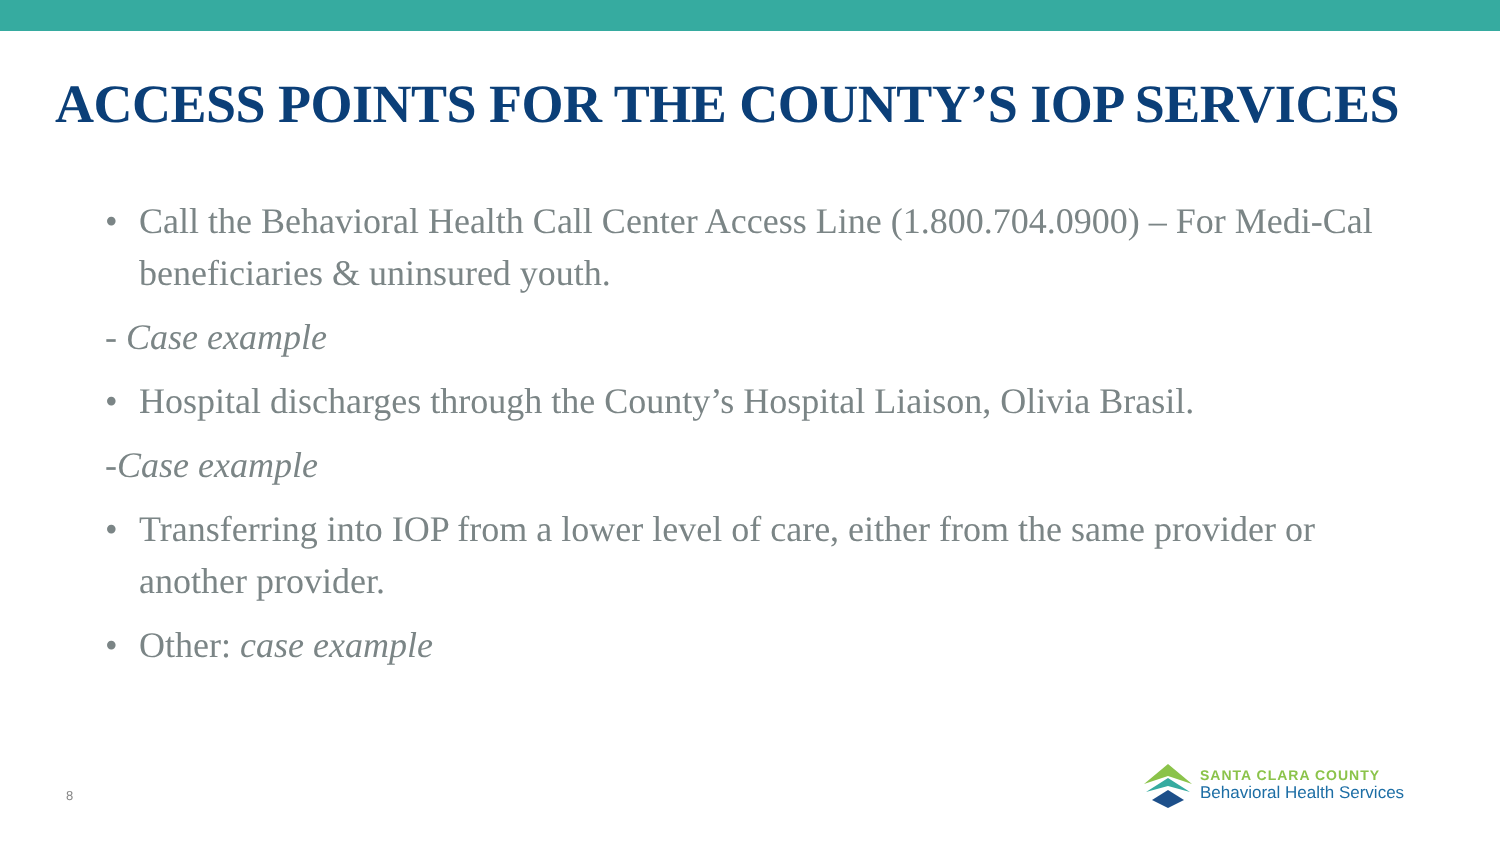ACCESS POINTS FOR THE COUNTY’S IOP SERVICES
• Call the Behavioral Health Call Center Access Line (1.800.704.0900) – For Medi-Cal beneficiaries & uninsured youth.
- Case example
• Hospital discharges through the County’s Hospital Liaison, Olivia Brasil.
-Case example
• Transferring into IOP from a lower level of care, either from the same provider or another provider.
• Other: case example
8
SANTA CLARA COUNTY
Behavioral Health Services